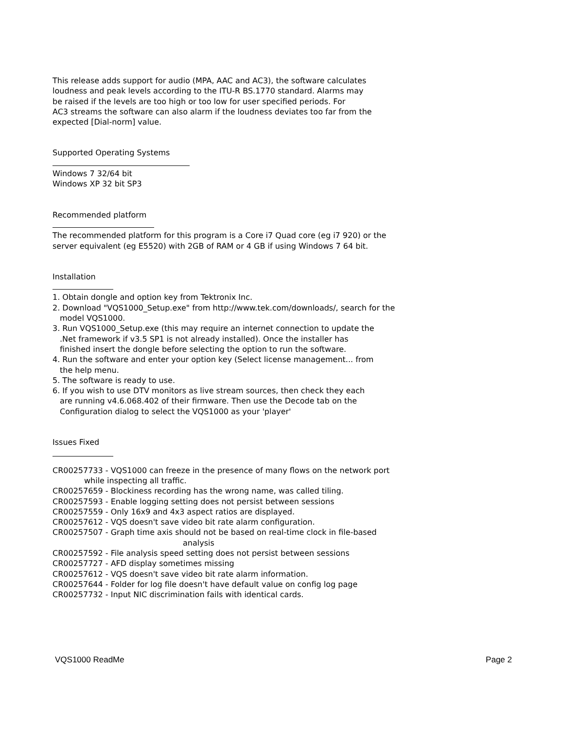This release adds support for audio (MPA, AAC and AC3), the software calculates
loudness and peak levels according to the ITU-R BS.1770 standard. Alarms may
be raised if the levels are too high or too low for user specified periods. For
AC3 streams the software can also alarm if the loudness deviates too far from the
expected [Dial-norm] value.
Supported Operating Systems
Windows 7 32/64 bit
Windows XP 32 bit SP3
Recommended platform
The recommended platform for this program is a Core i7 Quad core (eg i7 920) or the
server equivalent (eg E5520) with 2GB of RAM or 4 GB if using Windows 7 64 bit.
Installation
1. Obtain dongle and option key from Tektronix Inc.
2. Download "VQS1000_Setup.exe" from http://www.tek.com/downloads/, search for the
model VQS1000.
3. Run VQS1000_Setup.exe (this may require an internet connection to update the
.Net framework if v3.5 SP1 is not already installed). Once the installer has
finished insert the dongle before selecting the option to run the software.
4. Run the software and enter your option key (Select license management... from
the help menu.
5. The software is ready to use.
6. If you wish to use DTV monitors as live stream sources, then check they each
are running v4.6.068.402 of their firmware. Then use the Decode tab on the
Configuration dialog to select the VQS1000 as your 'player'
Issues Fixed
CR00257733 - VQS1000 can freeze in the presence of many flows on the network port
while inspecting all traffic.
CR00257659 - Blockiness recording has the wrong name, was called tiling.
CR00257593 - Enable logging setting does not persist between sessions
CR00257559 - Only 16x9 and 4x3 aspect ratios are displayed.
CR00257612 - VQS doesn't save video bit rate alarm configuration.
CR00257507 - Graph time axis should not be based on real-time clock in file-based
analysis
CR00257592 - File analysis speed setting does not persist between sessions
CR00257727 - AFD display sometimes missing
CR00257612 - VQS doesn't save video bit rate alarm information.
CR00257644 - Folder for log file doesn't have default value on config log page
CR00257732 - Input NIC discrimination fails with identical cards.
VQS1000 ReadMe Page 2